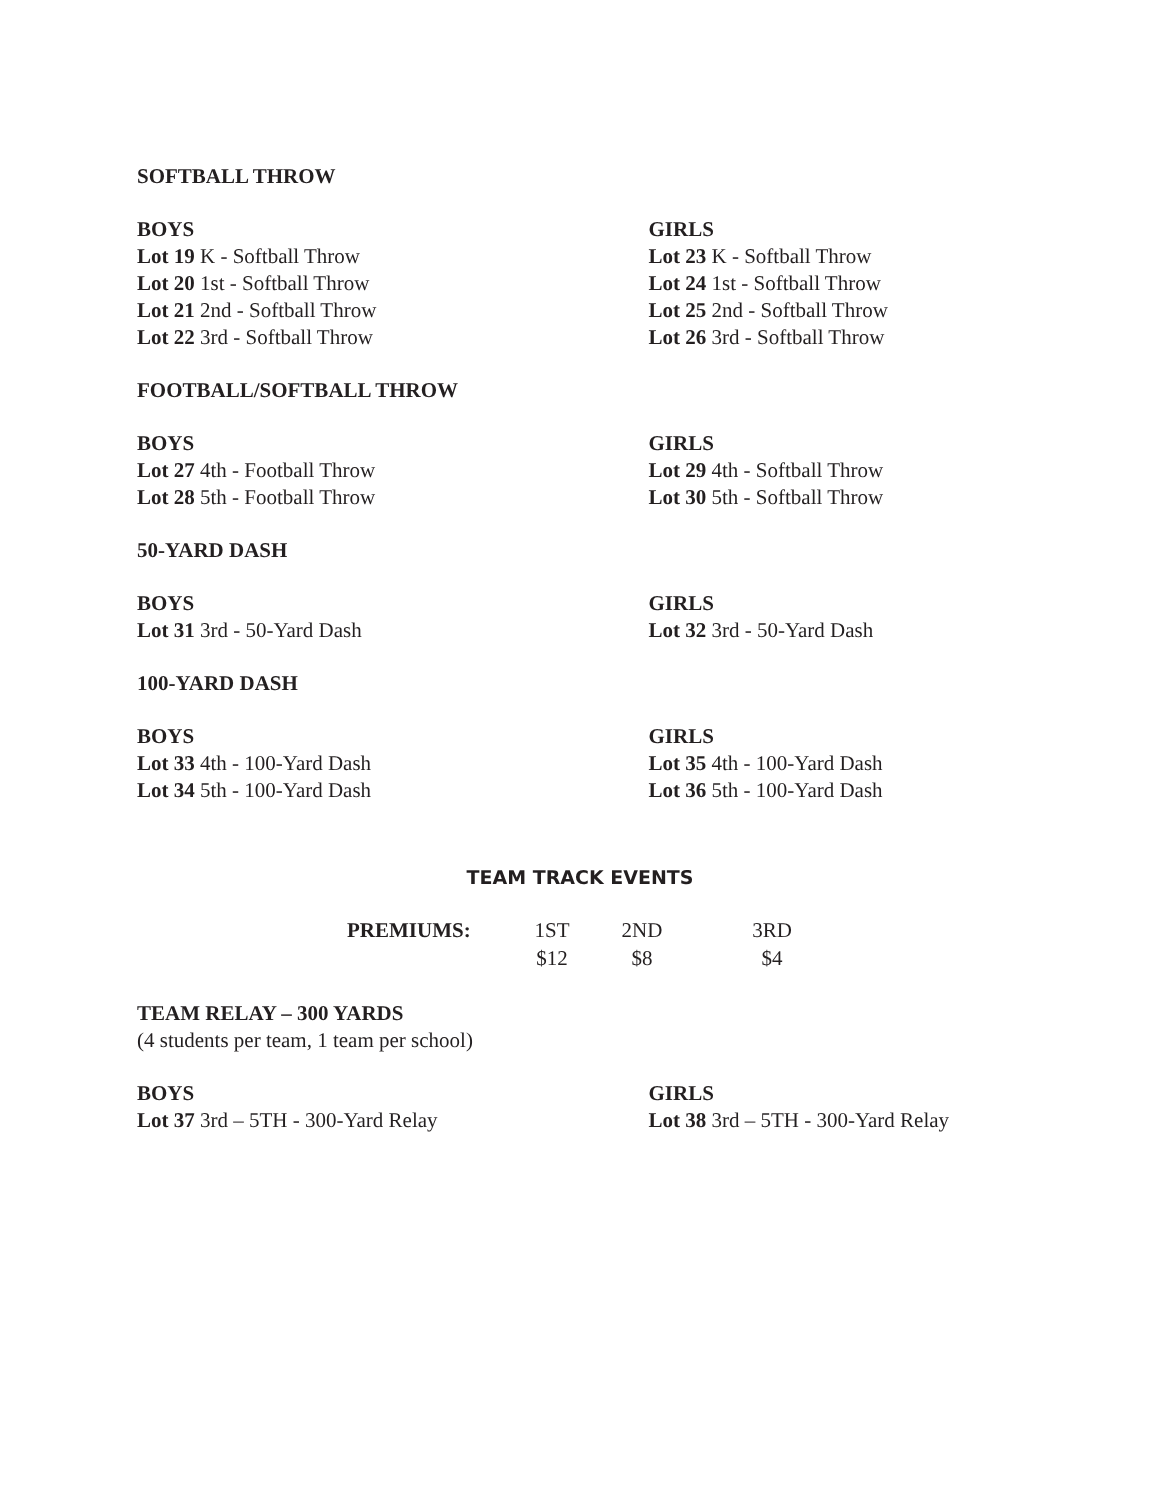SOFTBALL THROW
BOYS
Lot 19 K - Softball Throw
Lot 20 1st - Softball Throw
Lot 21 2nd - Softball Throw
Lot 22 3rd - Softball Throw
GIRLS
Lot 23 K - Softball Throw
Lot 24 1st - Softball Throw
Lot 25 2nd - Softball Throw
Lot 26 3rd - Softball Throw
FOOTBALL/SOFTBALL THROW
BOYS
Lot 27 4th - Football Throw
Lot 28 5th - Football Throw
GIRLS
Lot 29 4th - Softball Throw
Lot 30 5th - Softball Throw
50-YARD DASH
BOYS
Lot 31 3rd - 50-Yard Dash
GIRLS
Lot 32 3rd - 50-Yard Dash
100-YARD DASH
BOYS
Lot 33 4th - 100-Yard Dash
Lot 34 5th - 100-Yard Dash
GIRLS
Lot 35 4th - 100-Yard Dash
Lot 36 5th - 100-Yard Dash
TEAM TRACK EVENTS
| PREMIUMS: | 1ST | 2ND | 3RD |
| | $12 | $8 | $4 |
TEAM RELAY – 300 YARDS
(4 students per team, 1 team per school)
BOYS
Lot 37 3rd – 5TH - 300-Yard Relay
GIRLS
Lot 38 3rd – 5TH - 300-Yard Relay